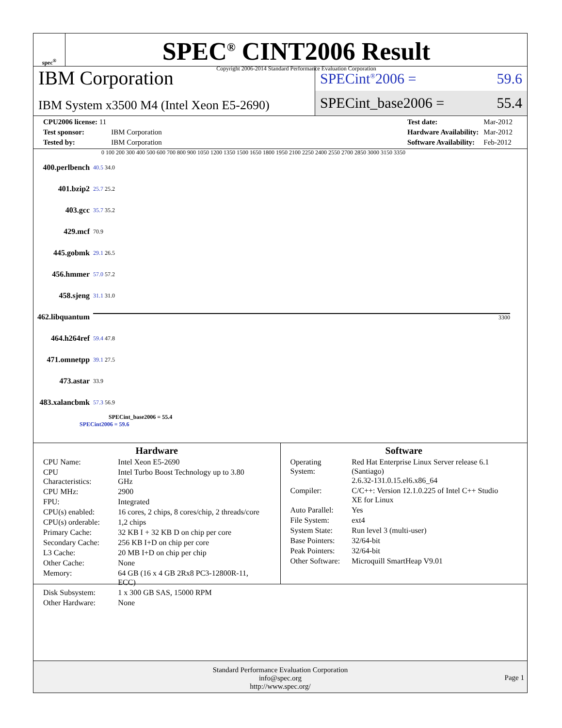spec<sup>®</sup>
SPEC<sup>®</sup> CINT2006 Result
Copyright 2006-2014 Standard Performance Evaluation Corporation
IBM Corporation
IBM System x3500 M4 (Intel Xeon E5-2690)
SPECint<sup>®</sup>2006 = 59.6
SPECint_base2006 = 55.4
| CPU2006 license: 11 | |
| Test sponsor: | IBM Corporation |
| Tested by: | IBM Corporation |
| Test date: | Mar-2012 |
| Hardware Availability: | Mar-2012 |
| Software Availability: | Feb-2012 |
0 100 200 300 400 500 600 700 800 900 1050 1200 1350 1500 1650 1800 1950 2100 2250 2400 2550 2700 2850 3000 3150 3350
| 400.perlbench | 40.5 34.0 |
| 401.bzip2 | 25.7 25.2 |
| 403.gcc | 35.7 35.2 |
| 429.mcf | 70.9 |
| 445.gobmk | 29.1 26.5 |
| 456.hmmer | 57.0 57.2 |
| 458.sjeng | 31.1 31.0 |
| 462.libquantum | 3300 |
| 464.h264ref | 59.4 47.8 |
| 471.omnetpp | 39.1 27.5 |
| 473.astar | 33.9 |
| 483.xalancbmk | 57.3 56.9 |
SPECint_base2006 = 55.4
SPECint2006 = 59.6
Hardware
| CPU Name: | Intel Xeon E5-2690 |
| CPU Characteristics: | Intel Turbo Boost Technology up to 3.80 GHz |
| CPU MHz: | 2900 |
| FPU: | Integrated |
| CPU(s) enabled: | 16 cores, 2 chips, 8 cores/chip, 2 threads/core |
| CPU(s) orderable: | 1,2 chips |
| Primary Cache: | 32 KB I + 32 KB D on chip per core |
| Secondary Cache: | 256 KB I+D on chip per core |
| L3 Cache: | 20 MB I+D on chip per chip |
| Other Cache: | None |
| Memory: | 64 GB (16 x 4 GB 2Rx8 PC3-12800R-11, ECC) |
| Disk Subsystem: | 1 x 300 GB SAS, 15000 RPM |
| Other Hardware: | None |
Software
| Operating System: | Red Hat Enterprise Linux Server release 6.1 (Santiago) 2.6.32-131.0.15.el6.x86_64 |
| Compiler: | C/C++: Version 12.1.0.225 of Intel C++ Studio XE for Linux |
| Auto Parallel: | Yes |
| File System: | ext4 |
| System State: | Run level 3 (multi-user) |
| Base Pointers: | 32/64-bit |
| Peak Pointers: | 32/64-bit |
| Other Software: | Microquill SmartHeap V9.01 |
Standard Performance Evaluation Corporation
info@spec.org
http://www.spec.org/
Page 1